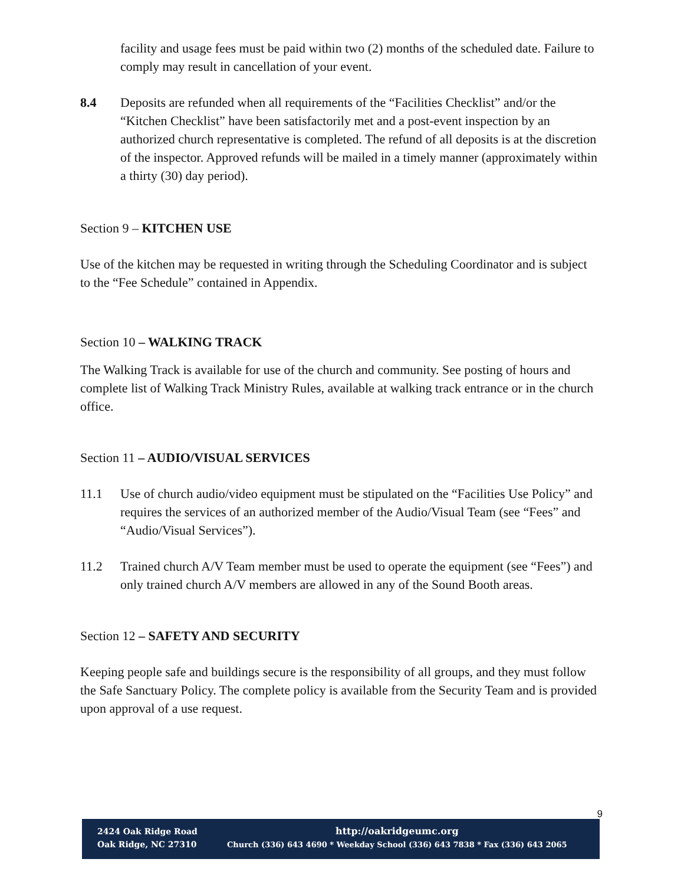facility and usage fees must be paid within two (2) months of the scheduled date. Failure to comply may result in cancellation of your event.
8.4 Deposits are refunded when all requirements of the “Facilities Checklist” and/or the “Kitchen Checklist” have been satisfactorily met and a post-event inspection by an authorized church representative is completed. The refund of all deposits is at the discretion of the inspector. Approved refunds will be mailed in a timely manner (approximately within a thirty (30) day period).
Section 9 – KITCHEN USE
Use of the kitchen may be requested in writing through the Scheduling Coordinator and is subject to the “Fee Schedule” contained in Appendix.
Section 10 – WALKING TRACK
The Walking Track is available for use of the church and community. See posting of hours and complete list of Walking Track Ministry Rules, available at walking track entrance or in the church office.
Section 11 – AUDIO/VISUAL SERVICES
11.1 Use of church audio/video equipment must be stipulated on the “Facilities Use Policy” and requires the services of an authorized member of the Audio/Visual Team (see “Fees” and “Audio/Visual Services”).
11.2 Trained church A/V Team member must be used to operate the equipment (see “Fees”) and only trained church A/V members are allowed in any of the Sound Booth areas.
Section 12 – SAFETY AND SECURITY
Keeping people safe and buildings secure is the responsibility of all groups, and they must follow the Safe Sanctuary Policy. The complete policy is available from the Security Team and is provided upon approval of a use request.
9
2424 Oak Ridge Road
Oak Ridge, NC 27310
http://oakridgeumc.org
Church (336) 643 4690 * Weekday School (336) 643 7838 * Fax (336) 643 2065